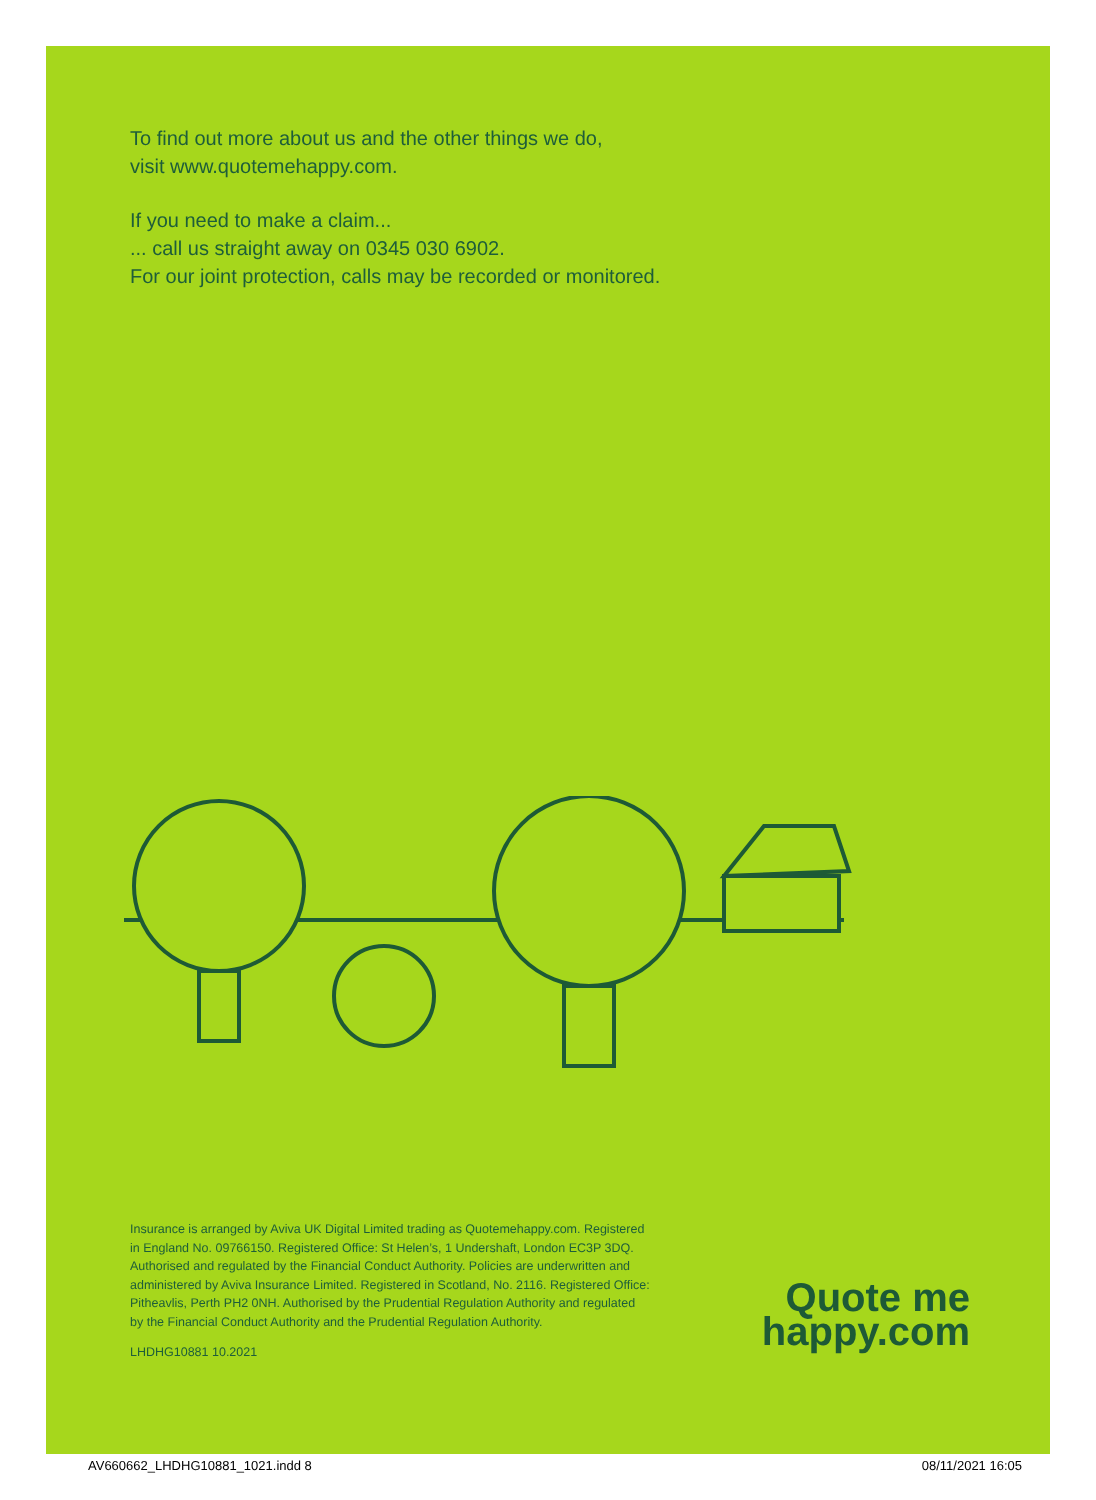To find out more about us and the other things we do,
visit www.quotemehappy.com.
If you need to make a claim...
... call us straight away on 0345 030 6902.
For our joint protection, calls may be recorded or monitored.
Insurance is arranged by Aviva UK Digital Limited trading as Quotemehappy.com. Registered in England No. 09766150. Registered Office: St Helen’s, 1 Undershaft, London EC3P 3DQ. Authorised and regulated by the Financial Conduct Authority. Policies are underwritten and administered by Aviva Insurance Limited. Registered in Scotland, No. 2116. Registered Office: Pitheavlis, Perth PH2 0NH. Authorised by the Prudential Regulation Authority and regulated by the Financial Conduct Authority and the Prudential Regulation Authority.
LHDHG10881 10.2021
Quote me
happy.com
AV660662_LHDHG10881_1021.indd 8 08/11/2021 16:05